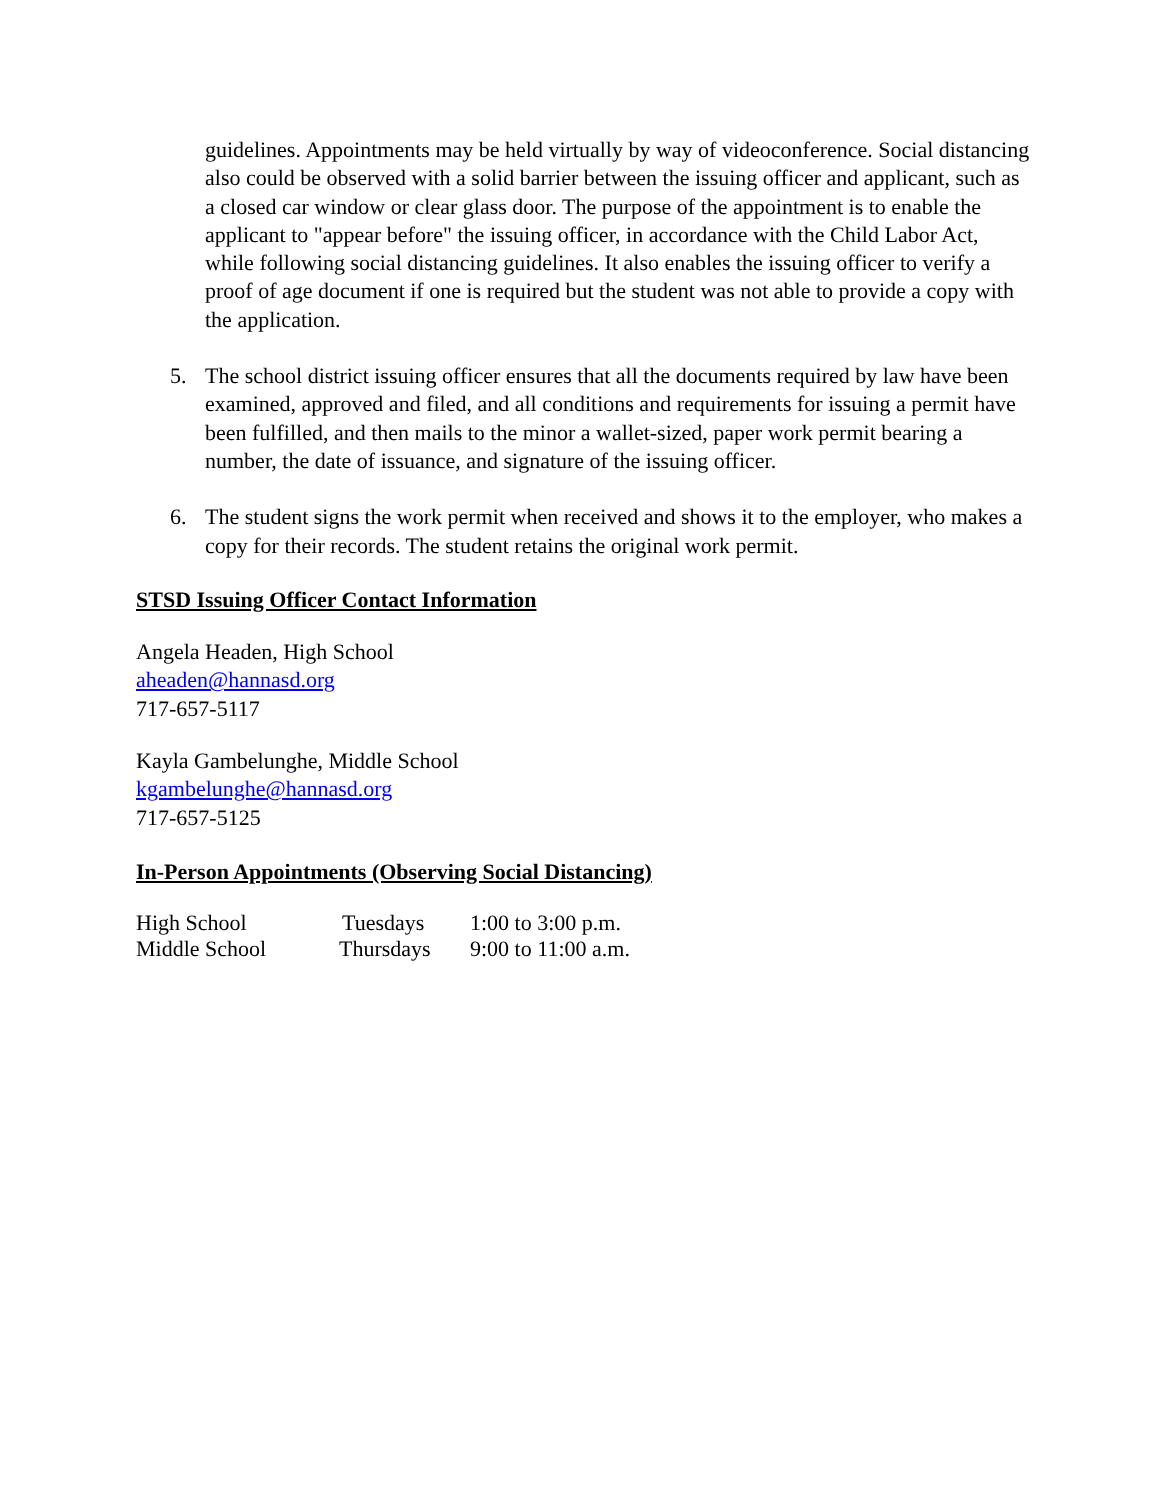guidelines. Appointments may be held virtually by way of videoconference. Social distancing also could be observed with a solid barrier between the issuing officer and applicant, such as a closed car window or clear glass door. The purpose of the appointment is to enable the applicant to "appear before" the issuing officer, in accordance with the Child Labor Act, while following social distancing guidelines. It also enables the issuing officer to verify a proof of age document if one is required but the student was not able to provide a copy with the application.
5. The school district issuing officer ensures that all the documents required by law have been examined, approved and filed, and all conditions and requirements for issuing a permit have been fulfilled, and then mails to the minor a wallet-sized, paper work permit bearing a number, the date of issuance, and signature of the issuing officer.
6. The student signs the work permit when received and shows it to the employer, who makes a copy for their records. The student retains the original work permit.
STSD Issuing Officer Contact Information
Angela Headen, High School
aheaden@hannasd.org
717-657-5117
Kayla Gambelunghe, Middle School
kgambelunghe@hannasd.org
717-657-5125
In-Person Appointments (Observing Social Distancing)
| High School | Tuesdays | 1:00 to 3:00 p.m. |
| Middle School | Thursdays | 9:00 to 11:00 a.m. |